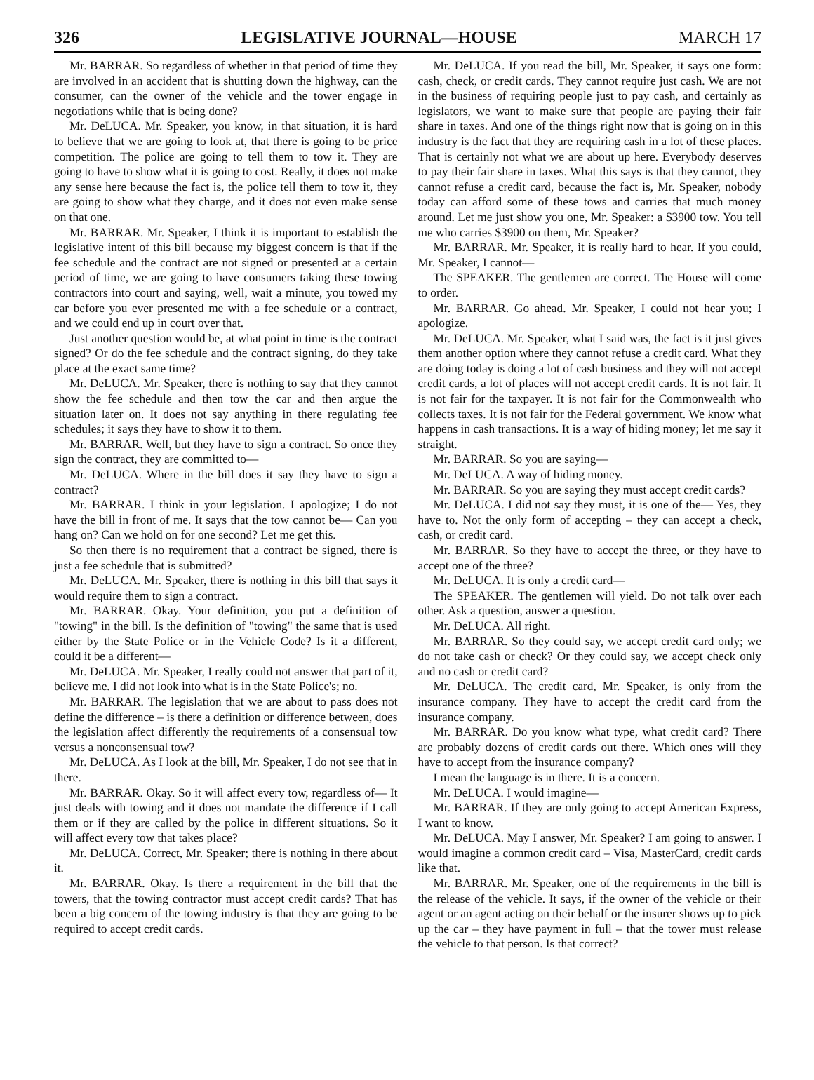326 LEGISLATIVE JOURNAL—HOUSE MARCH 17
Mr. BARRAR. So regardless of whether in that period of time they are involved in an accident that is shutting down the highway, can the consumer, can the owner of the vehicle and the tower engage in negotiations while that is being done?
Mr. DeLUCA. Mr. Speaker, you know, in that situation, it is hard to believe that we are going to look at, that there is going to be price competition. The police are going to tell them to tow it. They are going to have to show what it is going to cost. Really, it does not make any sense here because the fact is, the police tell them to tow it, they are going to show what they charge, and it does not even make sense on that one.
Mr. BARRAR. Mr. Speaker, I think it is important to establish the legislative intent of this bill because my biggest concern is that if the fee schedule and the contract are not signed or presented at a certain period of time, we are going to have consumers taking these towing contractors into court and saying, well, wait a minute, you towed my car before you ever presented me with a fee schedule or a contract, and we could end up in court over that.
Just another question would be, at what point in time is the contract signed? Or do the fee schedule and the contract signing, do they take place at the exact same time?
Mr. DeLUCA. Mr. Speaker, there is nothing to say that they cannot show the fee schedule and then tow the car and then argue the situation later on. It does not say anything in there regulating fee schedules; it says they have to show it to them.
Mr. BARRAR. Well, but they have to sign a contract. So once they sign the contract, they are committed to—
Mr. DeLUCA. Where in the bill does it say they have to sign a contract?
Mr. BARRAR. I think in your legislation. I apologize; I do not have the bill in front of me. It says that the tow cannot be— Can you hang on? Can we hold on for one second? Let me get this.
So then there is no requirement that a contract be signed, there is just a fee schedule that is submitted?
Mr. DeLUCA. Mr. Speaker, there is nothing in this bill that says it would require them to sign a contract.
Mr. BARRAR. Okay. Your definition, you put a definition of "towing" in the bill. Is the definition of "towing" the same that is used either by the State Police or in the Vehicle Code? Is it a different, could it be a different—
Mr. DeLUCA. Mr. Speaker, I really could not answer that part of it, believe me. I did not look into what is in the State Police's; no.
Mr. BARRAR. The legislation that we are about to pass does not define the difference – is there a definition or difference between, does the legislation affect differently the requirements of a consensual tow versus a nonconsensual tow?
Mr. DeLUCA. As I look at the bill, Mr. Speaker, I do not see that in there.
Mr. BARRAR. Okay. So it will affect every tow, regardless of— It just deals with towing and it does not mandate the difference if I call them or if they are called by the police in different situations. So it will affect every tow that takes place?
Mr. DeLUCA. Correct, Mr. Speaker; there is nothing in there about it.
Mr. BARRAR. Okay. Is there a requirement in the bill that the towers, that the towing contractor must accept credit cards? That has been a big concern of the towing industry is that they are going to be required to accept credit cards.
Mr. DeLUCA. If you read the bill, Mr. Speaker, it says one form: cash, check, or credit cards. They cannot require just cash. We are not in the business of requiring people just to pay cash, and certainly as legislators, we want to make sure that people are paying their fair share in taxes. And one of the things right now that is going on in this industry is the fact that they are requiring cash in a lot of these places. That is certainly not what we are about up here. Everybody deserves to pay their fair share in taxes. What this says is that they cannot, they cannot refuse a credit card, because the fact is, Mr. Speaker, nobody today can afford some of these tows and carries that much money around. Let me just show you one, Mr. Speaker: a $3900 tow. You tell me who carries $3900 on them, Mr. Speaker?
Mr. BARRAR. Mr. Speaker, it is really hard to hear. If you could, Mr. Speaker, I cannot—
The SPEAKER. The gentlemen are correct. The House will come to order.
Mr. BARRAR. Go ahead. Mr. Speaker, I could not hear you; I apologize.
Mr. DeLUCA. Mr. Speaker, what I said was, the fact is it just gives them another option where they cannot refuse a credit card. What they are doing today is doing a lot of cash business and they will not accept credit cards, a lot of places will not accept credit cards. It is not fair. It is not fair for the taxpayer. It is not fair for the Commonwealth who collects taxes. It is not fair for the Federal government. We know what happens in cash transactions. It is a way of hiding money; let me say it straight.
Mr. BARRAR. So you are saying—
Mr. DeLUCA. A way of hiding money.
Mr. BARRAR. So you are saying they must accept credit cards?
Mr. DeLUCA. I did not say they must, it is one of the— Yes, they have to. Not the only form of accepting – they can accept a check, cash, or credit card.
Mr. BARRAR. So they have to accept the three, or they have to accept one of the three?
Mr. DeLUCA. It is only a credit card—
The SPEAKER. The gentlemen will yield. Do not talk over each other. Ask a question, answer a question.
Mr. DeLUCA. All right.
Mr. BARRAR. So they could say, we accept credit card only; we do not take cash or check? Or they could say, we accept check only and no cash or credit card?
Mr. DeLUCA. The credit card, Mr. Speaker, is only from the insurance company. They have to accept the credit card from the insurance company.
Mr. BARRAR. Do you know what type, what credit card? There are probably dozens of credit cards out there. Which ones will they have to accept from the insurance company?
I mean the language is in there. It is a concern.
Mr. DeLUCA. I would imagine—
Mr. BARRAR. If they are only going to accept American Express, I want to know.
Mr. DeLUCA. May I answer, Mr. Speaker? I am going to answer. I would imagine a common credit card – Visa, MasterCard, credit cards like that.
Mr. BARRAR. Mr. Speaker, one of the requirements in the bill is the release of the vehicle. It says, if the owner of the vehicle or their agent or an agent acting on their behalf or the insurer shows up to pick up the car – they have payment in full – that the tower must release the vehicle to that person. Is that correct?